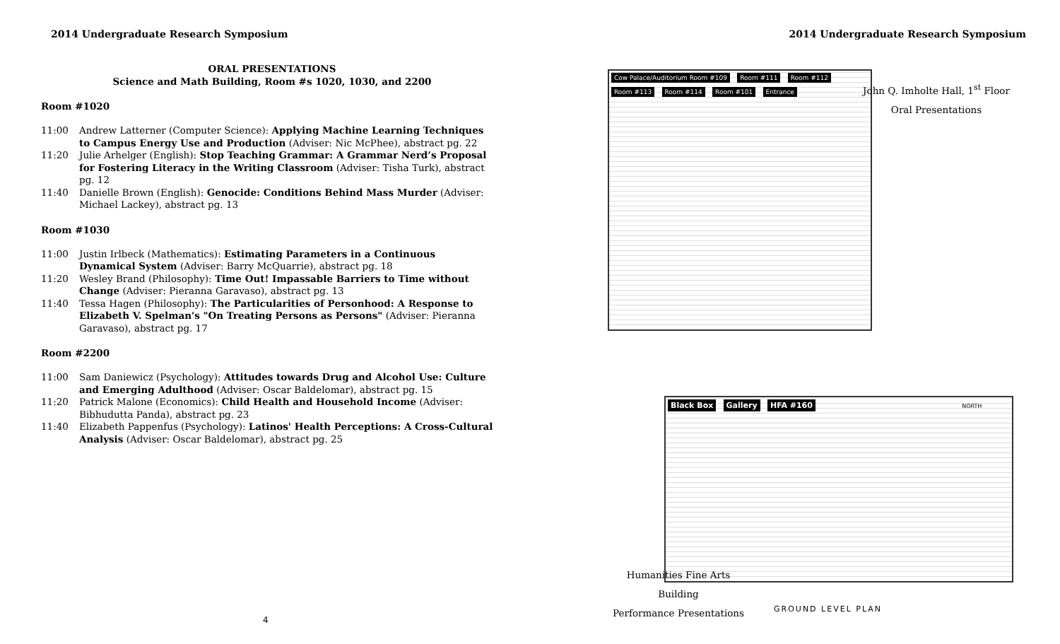2014 Undergraduate Research Symposium
ORAL PRESENTATIONS
Science and Math Building, Room #s 1020, 1030, and 2200
Room #1020
11:00 Andrew Latterner (Computer Science): Applying Machine Learning Techniques to Campus Energy Use and Production (Adviser: Nic McPhee), abstract pg. 22
11:20 Julie Arhelger (English): Stop Teaching Grammar: A Grammar Nerd’s Proposal for Fostering Literacy in the Writing Classroom (Adviser: Tisha Turk), abstract pg. 12
11:40 Danielle Brown (English): Genocide: Conditions Behind Mass Murder (Adviser: Michael Lackey), abstract pg. 13
Room #1030
11:00 Justin Irlbeck (Mathematics): Estimating Parameters in a Continuous Dynamical System (Adviser: Barry McQuarrie), abstract pg. 18
11:20 Wesley Brand (Philosophy): Time Out! Impassable Barriers to Time without Change (Adviser: Pieranna Garavaso), abstract pg. 13
11:40 Tessa Hagen (Philosophy): The Particularities of Personhood: A Response to Elizabeth V. Spelman's "On Treating Persons as Persons" (Adviser: Pieranna Garavaso), abstract pg. 17
Room #2200
11:00 Sam Daniewicz (Psychology): Attitudes towards Drug and Alcohol Use: Culture and Emerging Adulthood (Adviser: Oscar Baldelomar), abstract pg. 15
11:20 Patrick Malone (Economics): Child Health and Household Income (Adviser: Bibhudutta Panda), abstract pg. 23
11:40 Elizabeth Pappenfus (Psychology): Latinos' Health Perceptions: A Cross-Cultural Analysis (Adviser: Oscar Baldelomar), abstract pg. 25
4
2014 Undergraduate Research Symposium
Cow Palace/Auditorium Room #109 Room #111 Room #112 Room #113 Room #114 Room #101 Entrance
John Q. Imholte Hall, 1<sup>st</sup> Floor
Oral Presentations
Black Box Gallery HFA #160 NORTH
Humanities Fine Arts Building
Performance Presentations
GROUND LEVEL PLAN